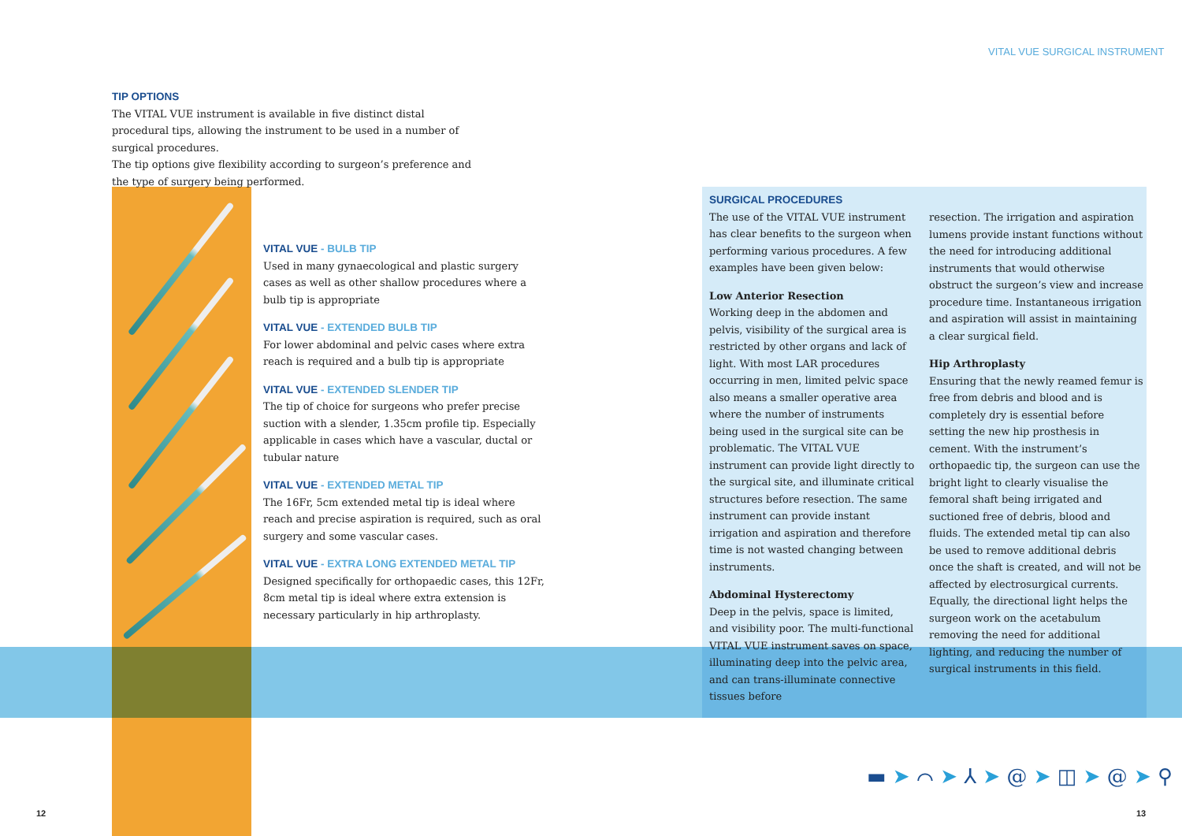VITAL VUE SURGICAL INSTRUMENT
TIP OPTIONS
The VITAL VUE instrument is available in five distinct distal procedural tips, allowing the instrument to be used in a number of surgical procedures.
The tip options give flexibility according to surgeon’s preference and the type of surgery being performed.
VITAL VUE - BULB TIP
Used in many gynaecological and plastic surgery cases as well as other shallow procedures where a bulb tip is appropriate
VITAL VUE - EXTENDED BULB TIP
For lower abdominal and pelvic cases where extra reach is required and a bulb tip is appropriate
VITAL VUE - EXTENDED SLENDER TIP
The tip of choice for surgeons who prefer precise suction with a slender, 1.35cm profile tip. Especially applicable in cases which have a vascular, ductal or tubular nature
VITAL VUE - EXTENDED METAL TIP
The 16Fr, 5cm extended metal tip is ideal where reach and precise aspiration is required, such as oral surgery and some vascular cases.
VITAL VUE - EXTRA LONG EXTENDED METAL TIP
Designed specifically for orthopaedic cases, this 12Fr, 8cm metal tip is ideal where extra extension is necessary particularly in hip arthroplasty.
SURGICAL PROCEDURES
The use of the VITAL VUE instrument has clear benefits to the surgeon when performing various procedures. A few examples have been given below:
Low Anterior Resection
Working deep in the abdomen and pelvis, visibility of the surgical area is restricted by other organs and lack of light. With most LAR procedures occurring in men, limited pelvic space also means a smaller operative area where the number of instruments being used in the surgical site can be problematic. The VITAL VUE instrument can provide light directly to the surgical site, and illuminate critical structures before resection. The same instrument can provide instant irrigation and aspiration and therefore time is not wasted changing between instruments.
Abdominal Hysterectomy
Deep in the pelvis, space is limited, and visibility poor. The multi-functional VITAL VUE instrument saves on space, illuminating deep into the pelvic area, and can trans-illuminate connective tissues before
resection. The irrigation and aspiration lumens provide instant functions without the need for introducing additional instruments that would otherwise obstruct the surgeon’s view and increase procedure time. Instantaneous irrigation and aspiration will assist in maintaining a clear surgical field.
Hip Arthroplasty
Ensuring that the newly reamed femur is free from debris and blood and is completely dry is essential before setting the new hip prosthesis in cement. With the instrument’s orthopaedic tip, the surgeon can use the bright light to clearly visualise the femoral shaft being irrigated and suctioned free of debris, blood and fluids. The extended metal tip can also be used to remove additional debris once the shaft is created, and will not be affected by electrosurgical currents. Equally, the directional light helps the surgeon work on the acetabulum removing the need for additional lighting, and reducing the number of surgical instruments in this field.
▬ ➤ ⌒ ➤ ⅄ ➤ @ ➤ ◫ ➤ @ ➤ ⚲
12 13